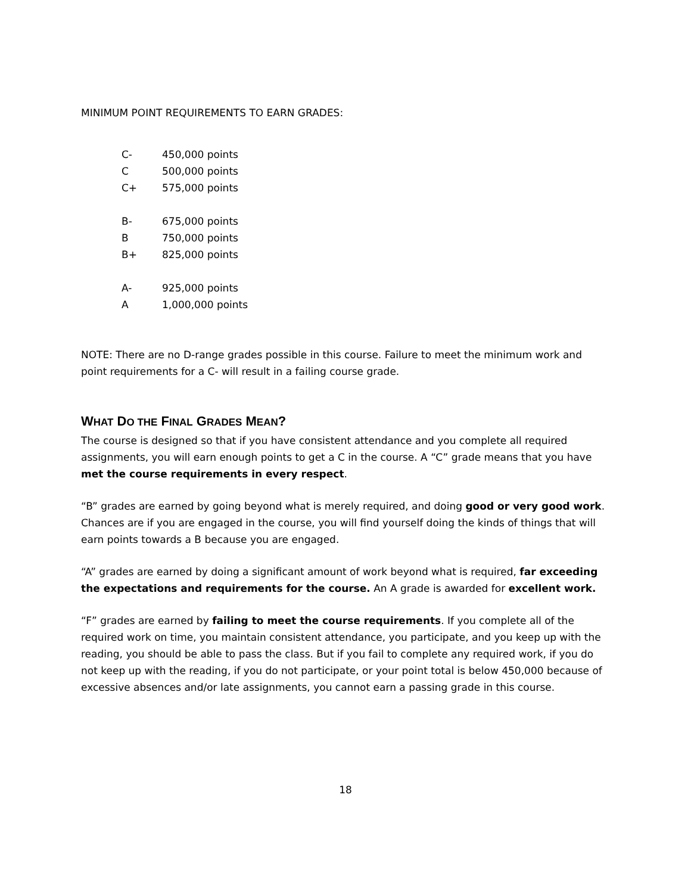MINIMUM POINT REQUIREMENTS TO EARN GRADES:
| C- | 450,000 points |
| C | 500,000 points |
| C+ | 575,000 points |
| B- | 675,000 points |
| B | 750,000 points |
| B+ | 825,000 points |
| A- | 925,000 points |
| A | 1,000,000 points |
NOTE: There are no D-range grades possible in this course. Failure to meet the minimum work and point requirements for a C- will result in a failing course grade.
WHAT DO THE FINAL GRADES MEAN?
The course is designed so that if you have consistent attendance and you complete all required assignments, you will earn enough points to get a C in the course. A “C” grade means that you have met the course requirements in every respect.
“B” grades are earned by going beyond what is merely required, and doing good or very good work. Chances are if you are engaged in the course, you will find yourself doing the kinds of things that will earn points towards a B because you are engaged.
“A” grades are earned by doing a significant amount of work beyond what is required, far exceeding the expectations and requirements for the course. An A grade is awarded for excellent work.
“F” grades are earned by failing to meet the course requirements. If you complete all of the required work on time, you maintain consistent attendance, you participate, and you keep up with the reading, you should be able to pass the class. But if you fail to complete any required work, if you do not keep up with the reading, if you do not participate, or your point total is below 450,000 because of excessive absences and/or late assignments, you cannot earn a passing grade in this course.
18